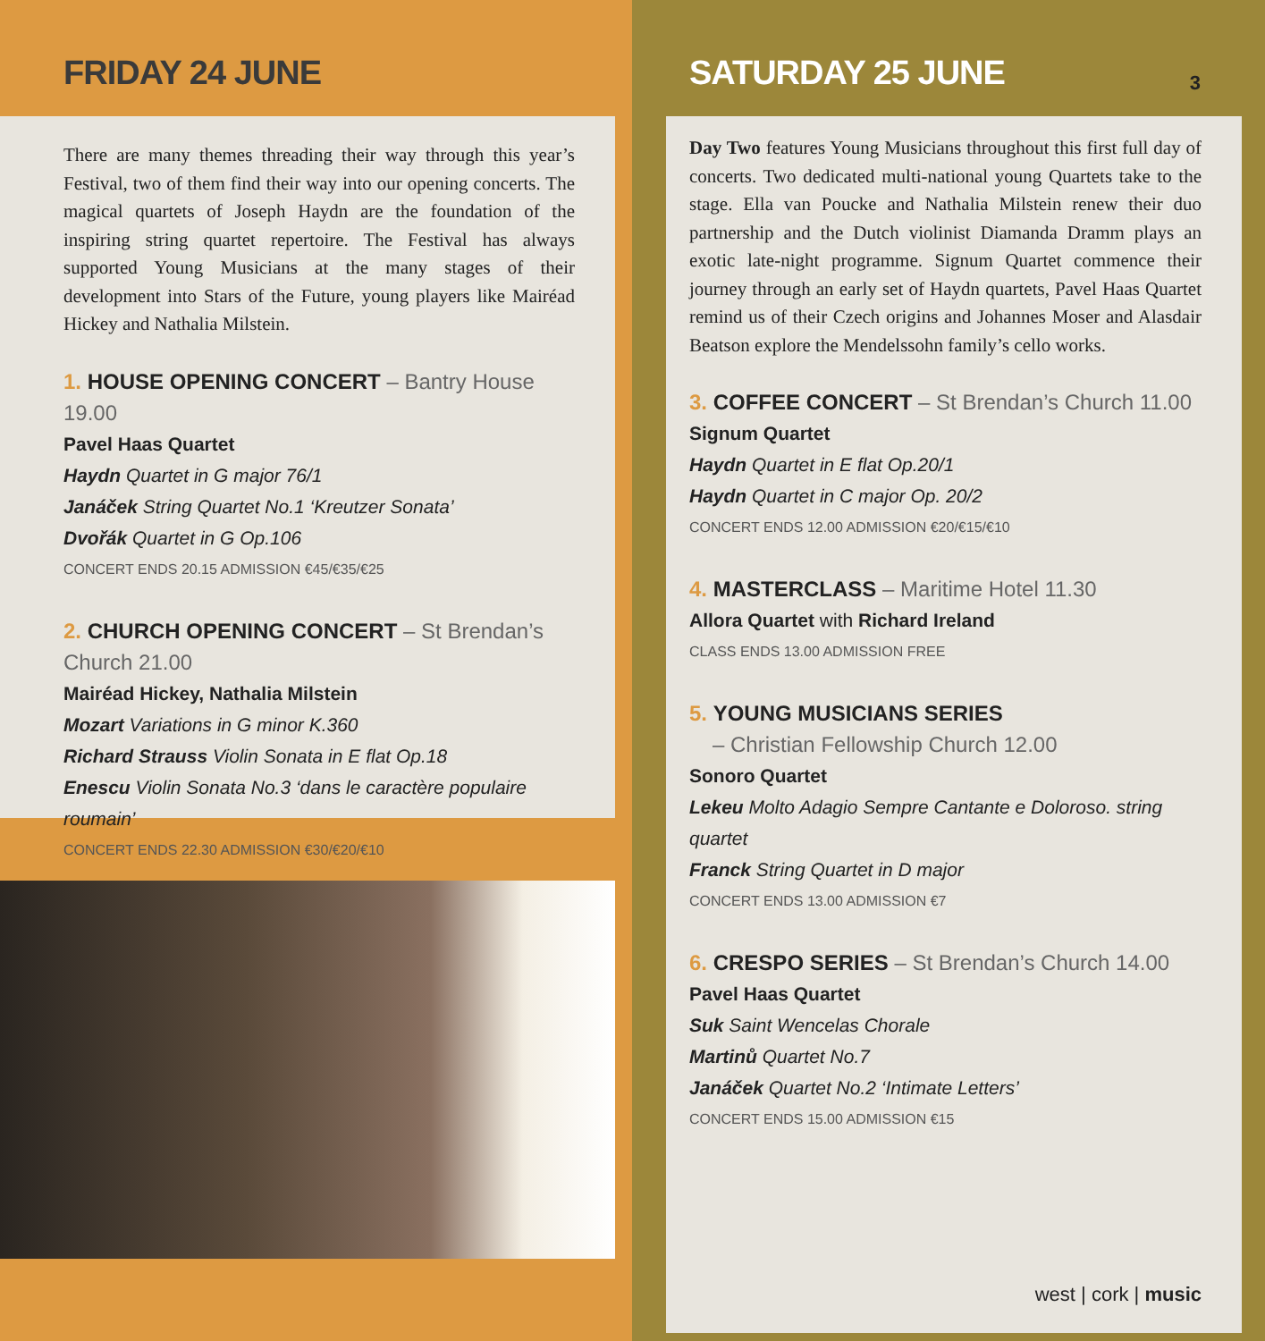FRIDAY 24 JUNE
There are many themes threading their way through this year’s Festival, two of them find their way into our opening concerts. The magical quartets of Joseph Haydn are the foundation of the inspiring string quartet repertoire. The Festival has always supported Young Musicians at the many stages of their development into Stars of the Future, young players like Mairéad Hickey and Nathalia Milstein.
1. HOUSE OPENING CONCERT – Bantry House 19.00
Pavel Haas Quartet
Haydn Quartet in G major 76/1
Janáček String Quartet No.1 ‘Kreutzer Sonata’
Dvořák Quartet in G Op.106
CONCERT ENDS 20.15 ADMISSION €45/€35/€25
2. CHURCH OPENING CONCERT – St Brendan’s Church 21.00
Mairéad Hickey, Nathalia Milstein
Mozart Variations in G minor K.360
Richard Strauss Violin Sonata in E flat Op.18
Enescu Violin Sonata No.3 ‘dans le caractère populaire roumain’
CONCERT ENDS 22.30 ADMISSION €30/€20/€10
SATURDAY 25 JUNE
3
Day Two features Young Musicians throughout this first full day of concerts. Two dedicated multi-national young Quartets take to the stage. Ella van Poucke and Nathalia Milstein renew their duo partnership and the Dutch violinist Diamanda Dramm plays an exotic late-night programme. Signum Quartet commence their journey through an early set of Haydn quartets, Pavel Haas Quartet remind us of their Czech origins and Johannes Moser and Alasdair Beatson explore the Mendelssohn family’s cello works.
3. COFFEE CONCERT – St Brendan’s Church 11.00
Signum Quartet
Haydn Quartet in E flat Op.20/1
Haydn Quartet in C major Op. 20/2
CONCERT ENDS 12.00 ADMISSION €20/€15/€10
4. MASTERCLASS – Maritime Hotel 11.30
Allora Quartet with Richard Ireland
CLASS ENDS 13.00 ADMISSION FREE
5. YOUNG MUSICIANS SERIES
– Christian Fellowship Church 12.00
Sonoro Quartet
Lekeu Molto Adagio Sempre Cantante e Doloroso. string quartet
Franck String Quartet in D major
CONCERT ENDS 13.00 ADMISSION €7
6. CRESPO SERIES – St Brendan’s Church 14.00
Pavel Haas Quartet
Suk Saint Wencelas Chorale
Martinů Quartet No.7
Janáček Quartet No.2 ‘Intimate Letters’
CONCERT ENDS 15.00 ADMISSION €15
west | cork | music